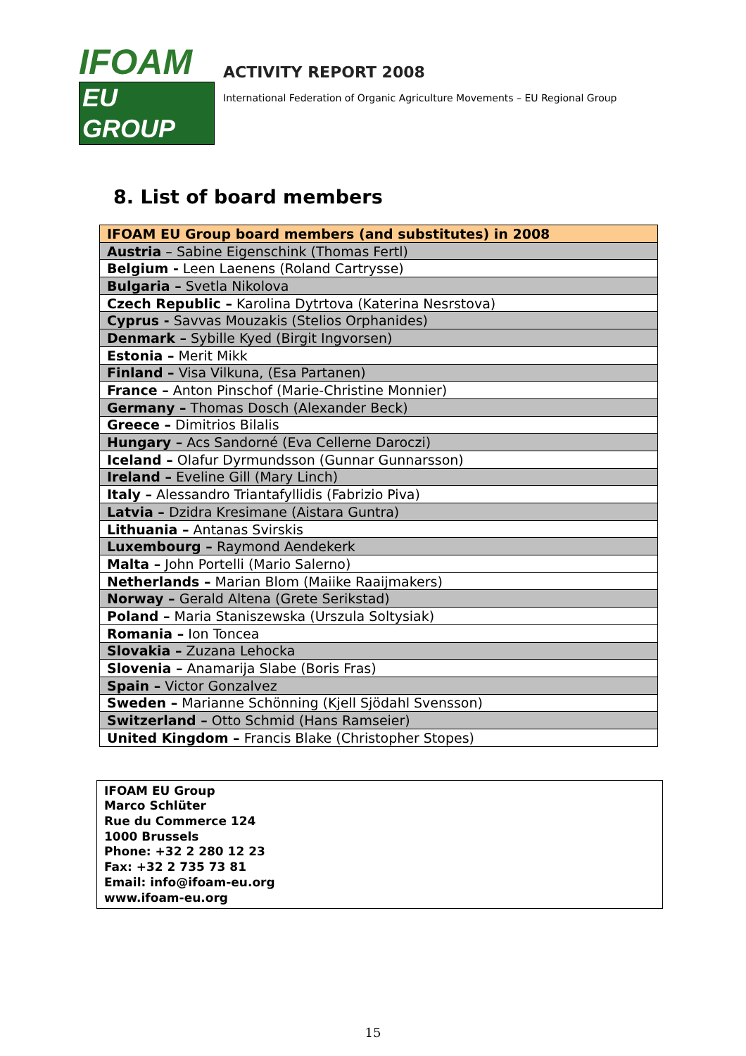IFOAM
EU GROUP
ACTIVITY REPORT 2008
International Federation of Organic Agriculture Movements – EU Regional Group
8. List of board members
| IFOAM EU Group board members (and substitutes) in 2008 |
| --- |
| Austria – Sabine Eigenschink (Thomas Fertl) |
| Belgium - Leen Laenens (Roland Cartrysse) |
| Bulgaria – Svetla Nikolova |
| Czech Republic – Karolina Dytrtova (Katerina Nesrstova) |
| Cyprus - Savvas Mouzakis (Stelios Orphanides) |
| Denmark – Sybille Kyed (Birgit Ingvorsen) |
| Estonia – Merit Mikk |
| Finland – Visa Vilkuna, (Esa Partanen) |
| France – Anton Pinschof (Marie-Christine Monnier) |
| Germany – Thomas Dosch (Alexander Beck) |
| Greece – Dimitrios Bilalis |
| Hungary – Acs Sandorné (Eva Cellerne Daroczi) |
| Iceland – Olafur Dyrmundsson (Gunnar Gunnarsson) |
| Ireland – Eveline Gill (Mary Linch) |
| Italy – Alessandro Triantafyllidis (Fabrizio Piva) |
| Latvia – Dzidra Kresimane (Aistara Guntra) |
| Lithuania – Antanas Svirskis |
| Luxembourg – Raymond Aendekerk |
| Malta – John Portelli (Mario Salerno) |
| Netherlands – Marian Blom (Maiike Raaijmakers) |
| Norway – Gerald Altena (Grete Serikstad) |
| Poland – Maria Staniszewska (Urszula Soltysiak) |
| Romania – Ion Toncea |
| Slovakia – Zuzana Lehocka |
| Slovenia – Anamarija Slabe (Boris Fras) |
| Spain – Victor Gonzalvez |
| Sweden – Marianne Schönning (Kjell Sjödahl Svensson) |
| Switzerland – Otto Schmid (Hans Ramseier) |
| United Kingdom – Francis Blake (Christopher Stopes) |
IFOAM EU Group
Marco Schlüter
Rue du Commerce 124
1000 Brussels
Phone: +32 2 280 12 23
Fax: +32 2 735 73 81
Email: info@ifoam-eu.org
www.ifoam-eu.org
15